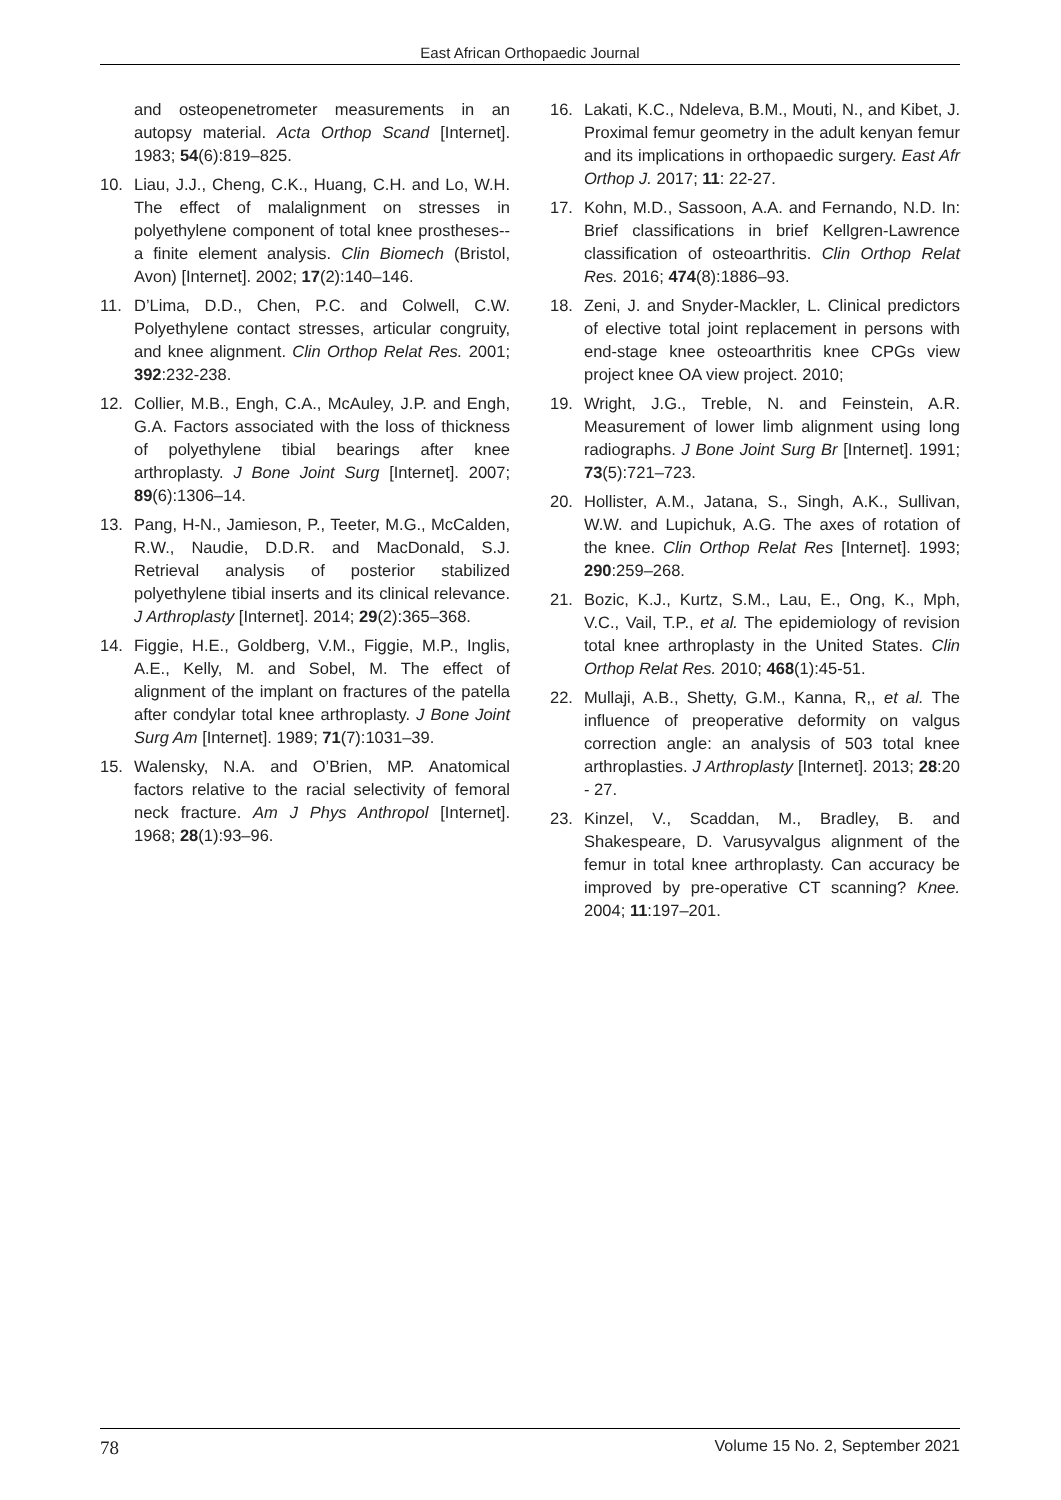East African Orthopaedic Journal
and osteopenetrometer measurements in an autopsy material. Acta Orthop Scand [Internet]. 1983; 54(6):819–825.
10. Liau, J.J., Cheng, C.K., Huang, C.H. and Lo, W.H. The effect of malalignment on stresses in polyethylene component of total knee prostheses--a finite element analysis. Clin Biomech (Bristol, Avon) [Internet]. 2002; 17(2):140–146.
11. D’Lima, D.D., Chen, P.C. and Colwell, C.W. Polyethylene contact stresses, articular congruity, and knee alignment. Clin Orthop Relat Res. 2001; 392:232-238.
12. Collier, M.B., Engh, C.A., McAuley, J.P. and Engh, G.A. Factors associated with the loss of thickness of polyethylene tibial bearings after knee arthroplasty. J Bone Joint Surg [Internet]. 2007; 89(6):1306–14.
13. Pang, H-N., Jamieson, P., Teeter, M.G., McCalden, R.W., Naudie, D.D.R. and MacDonald, S.J. Retrieval analysis of posterior stabilized polyethylene tibial inserts and its clinical relevance. J Arthroplasty [Internet]. 2014; 29(2):365–368.
14. Figgie, H.E., Goldberg, V.M., Figgie, M.P., Inglis, A.E., Kelly, M. and Sobel, M. The effect of alignment of the implant on fractures of the patella after condylar total knee arthroplasty. J Bone Joint Surg Am [Internet]. 1989; 71(7):1031–39.
15. Walensky, N.A. and O’Brien, MP. Anatomical factors relative to the racial selectivity of femoral neck fracture. Am J Phys Anthropol [Internet]. 1968; 28(1):93–96.
16. Lakati, K.C., Ndeleva, B.M., Mouti, N., and Kibet, J. Proximal femur geometry in the adult kenyan femur and its implications in orthopaedic surgery. East Afr Orthop J. 2017; 11: 22-27.
17. Kohn, M.D., Sassoon, A.A. and Fernando, N.D. In: Brief classifications in brief Kellgren-Lawrence classification of osteoarthritis. Clin Orthop Relat Res. 2016; 474(8):1886–93.
18. Zeni, J. and Snyder-Mackler, L. Clinical predictors of elective total joint replacement in persons with end-stage knee osteoarthritis knee CPGs view project knee OA view project. 2010;
19. Wright, J.G., Treble, N. and Feinstein, A.R. Measurement of lower limb alignment using long radiographs. J Bone Joint Surg Br [Internet]. 1991; 73(5):721–723.
20. Hollister, A.M., Jatana, S., Singh, A.K., Sullivan, W.W. and Lupichuk, A.G. The axes of rotation of the knee. Clin Orthop Relat Res [Internet]. 1993; 290:259–268.
21. Bozic, K.J., Kurtz, S.M., Lau, E., Ong, K., Mph, V.C., Vail, T.P., et al. The epidemiology of revision total knee arthroplasty in the United States. Clin Orthop Relat Res. 2010; 468(1):45-51.
22. Mullaji, A.B., Shetty, G.M., Kanna, R,, et al. The influence of preoperative deformity on valgus correction angle: an analysis of 503 total knee arthroplasties. J Arthroplasty [Internet]. 2013; 28:20 - 27.
23. Kinzel, V., Scaddan, M., Bradley, B. and Shakespeare, D. Varusyvalgus alignment of the femur in total knee arthroplasty. Can accuracy be improved by pre-operative CT scanning? Knee. 2004; 11:197–201.
78 Volume 15 No. 2, September 2021